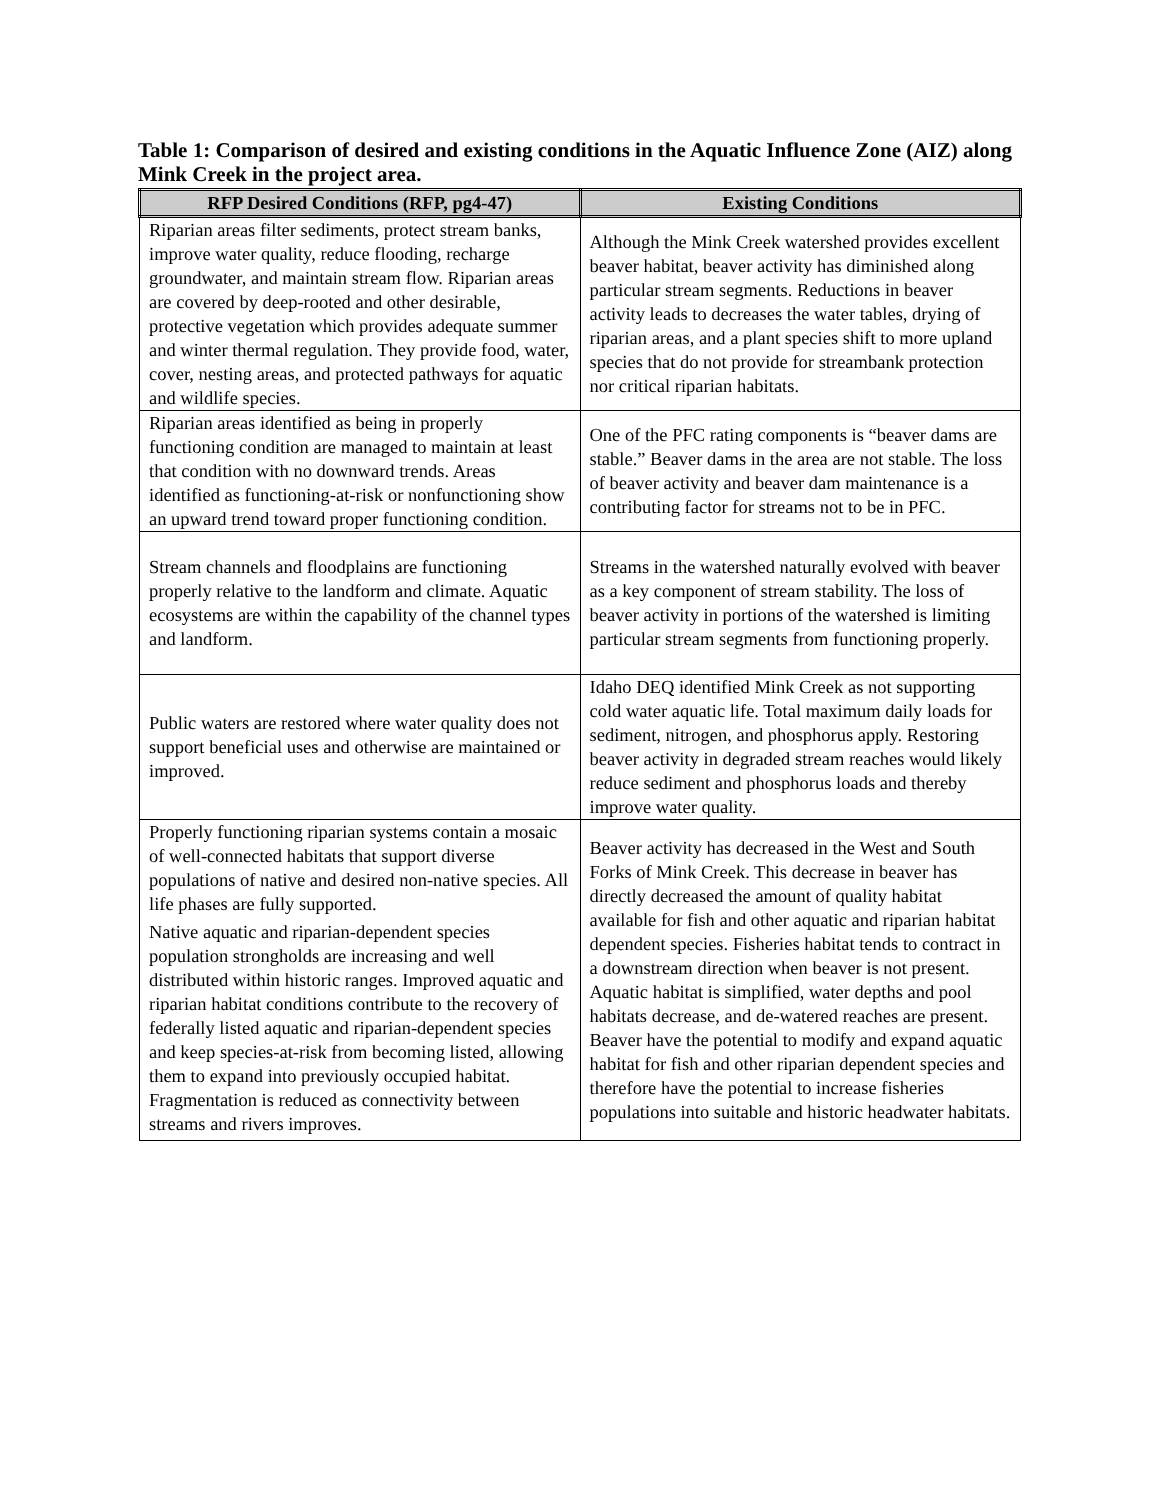Table 1: Comparison of desired and existing conditions in the Aquatic Influence Zone (AIZ) along Mink Creek in the project area.
| RFP Desired Conditions (RFP, pg4-47) | Existing Conditions |
| --- | --- |
| Riparian areas filter sediments, protect stream banks, improve water quality, reduce flooding, recharge groundwater, and maintain stream flow. Riparian areas are covered by deep-rooted and other desirable, protective vegetation which provides adequate summer and winter thermal regulation. They provide food, water, cover, nesting areas, and protected pathways for aquatic and wildlife species. | Although the Mink Creek watershed provides excellent beaver habitat, beaver activity has diminished along particular stream segments. Reductions in beaver activity leads to decreases the water tables, drying of riparian areas, and a plant species shift to more upland species that do not provide for streambank protection nor critical riparian habitats. |
| Riparian areas identified as being in properly functioning condition are managed to maintain at least that condition with no downward trends. Areas identified as functioning-at-risk or nonfunctioning show an upward trend toward proper functioning condition. | One of the PFC rating components is “beaver dams are stable.” Beaver dams in the area are not stable. The loss of beaver activity and beaver dam maintenance is a contributing factor for streams not to be in PFC. |
| Stream channels and floodplains are functioning properly relative to the landform and climate. Aquatic ecosystems are within the capability of the channel types and landform. | Streams in the watershed naturally evolved with beaver as a key component of stream stability. The loss of beaver activity in portions of the watershed is limiting particular stream segments from functioning properly. |
| Public waters are restored where water quality does not support beneficial uses and otherwise are maintained or improved. | Idaho DEQ identified Mink Creek as not supporting cold water aquatic life. Total maximum daily loads for sediment, nitrogen, and phosphorus apply. Restoring beaver activity in degraded stream reaches would likely reduce sediment and phosphorus loads and thereby improve water quality. |
| Properly functioning riparian systems contain a mosaic of well-connected habitats that support diverse populations of native and desired non-native species. All life phases are fully supported. Native aquatic and riparian-dependent species population strongholds are increasing and well distributed within historic ranges. Improved aquatic and riparian habitat conditions contribute to the recovery of federally listed aquatic and riparian-dependent species and keep species-at-risk from becoming listed, allowing them to expand into previously occupied habitat. Fragmentation is reduced as connectivity between streams and rivers improves. | Beaver activity has decreased in the West and South Forks of Mink Creek. This decrease in beaver has directly decreased the amount of quality habitat available for fish and other aquatic and riparian habitat dependent species. Fisheries habitat tends to contract in a downstream direction when beaver is not present. Aquatic habitat is simplified, water depths and pool habitats decrease, and de-watered reaches are present. Beaver have the potential to modify and expand aquatic habitat for fish and other riparian dependent species and therefore have the potential to increase fisheries populations into suitable and historic headwater habitats. |